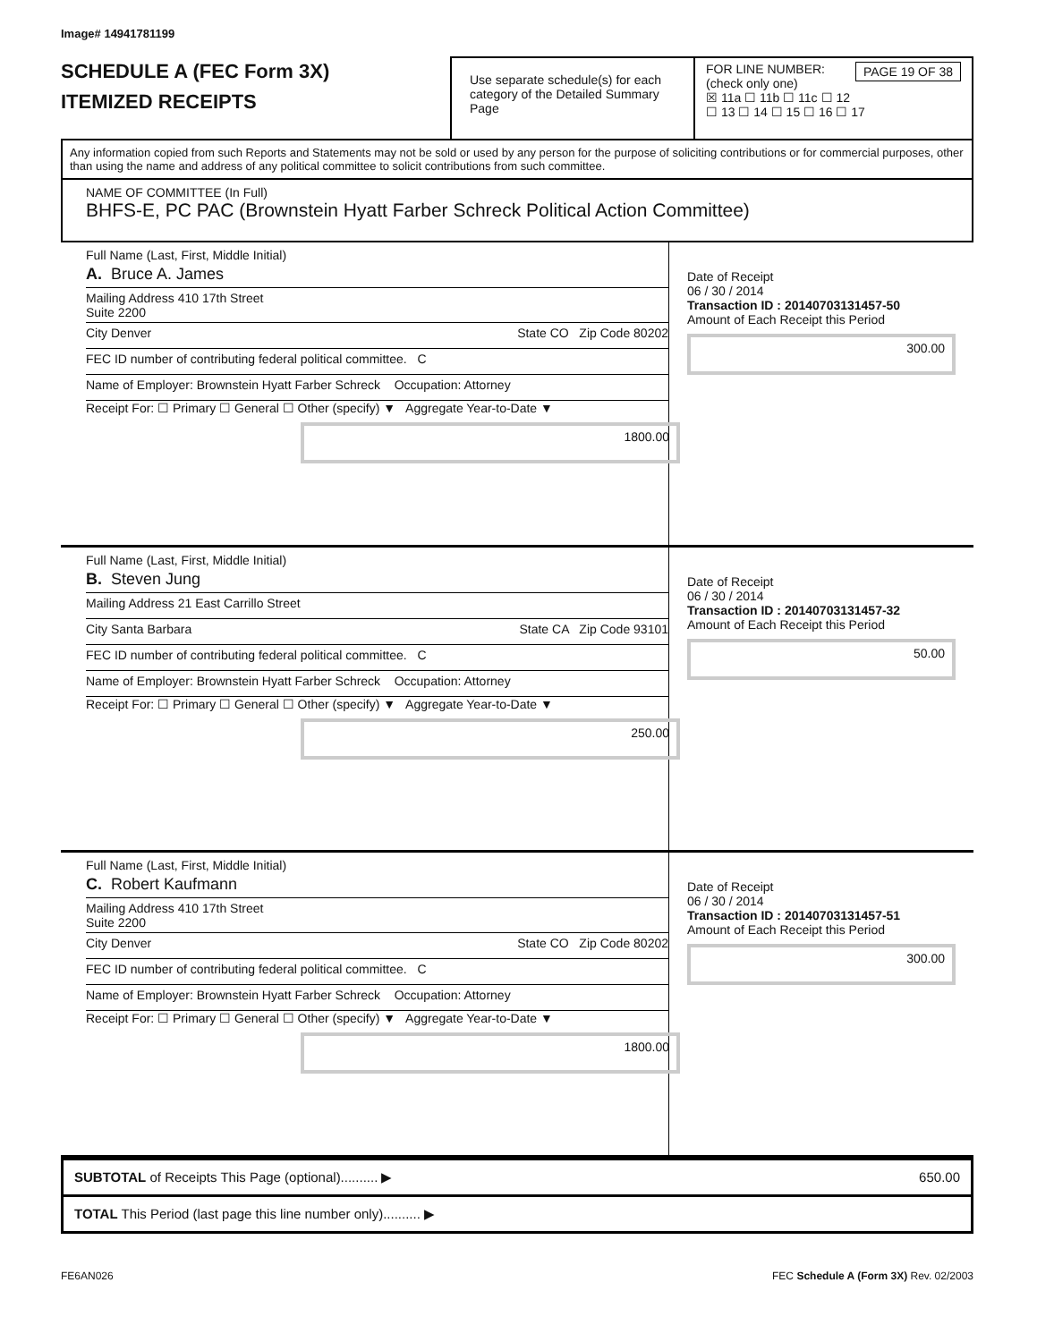Image# 14941781199
SCHEDULE A (FEC Form 3X)
ITEMIZED RECEIPTS
Use separate schedule(s) for each category of the Detailed Summary Page
FOR LINE NUMBER: PAGE 19 OF 38
(check only one)
☒ 11a ☐ 11b ☐ 11c ☐ 12
☐ 13 ☐ 14 ☐ 15 ☐ 16 ☐ 17
Any information copied from such Reports and Statements may not be sold or used by any person for the purpose of soliciting contributions or for commercial purposes, other than using the name and address of any political committee to solicit contributions from such committee.
NAME OF COMMITTEE (In Full)
BHFS-E, PC PAC (Brownstein Hyatt Farber Schreck Political Action Committee)
Full Name (Last, First, Middle Initial)
A. Bruce A. James
Mailing Address 410 17th Street
Suite 2200
City Denver State CO Zip Code 80202
FEC ID number of contributing federal political committee. C
Name of Employer: Brownstein Hyatt Farber Schreck Occupation: Attorney
Receipt For: ☐ Primary ☐ General ☐ Other (specify) ▼ Aggregate Year-to-Date ▼
1800.00
Date of Receipt
06 / 30 / 2014
Transaction ID : 20140703131457-50
Amount of Each Receipt this Period
300.00
Full Name (Last, First, Middle Initial)
B. Steven Jung
Mailing Address 21 East Carrillo Street
City Santa Barbara State CA Zip Code 93101
FEC ID number of contributing federal political committee. C
Name of Employer: Brownstein Hyatt Farber Schreck Occupation: Attorney
Receipt For: ☐ Primary ☐ General ☐ Other (specify) ▼ Aggregate Year-to-Date ▼
250.00
Date of Receipt
06 / 30 / 2014
Transaction ID : 20140703131457-32
Amount of Each Receipt this Period
50.00
Full Name (Last, First, Middle Initial)
C. Robert Kaufmann
Mailing Address 410 17th Street
Suite 2200
City Denver State CO Zip Code 80202
FEC ID number of contributing federal political committee. C
Name of Employer: Brownstein Hyatt Farber Schreck Occupation: Attorney
Receipt For: ☐ Primary ☐ General ☐ Other (specify) ▼ Aggregate Year-to-Date ▼
1800.00
Date of Receipt
06 / 30 / 2014
Transaction ID : 20140703131457-51
Amount of Each Receipt this Period
300.00
SUBTOTAL of Receipts This Page (optional).......... ▶ 650.00
TOTAL This Period (last page this line number only).......... ▶
FE6AN026 FEC Schedule A (Form 3X) Rev. 02/2003